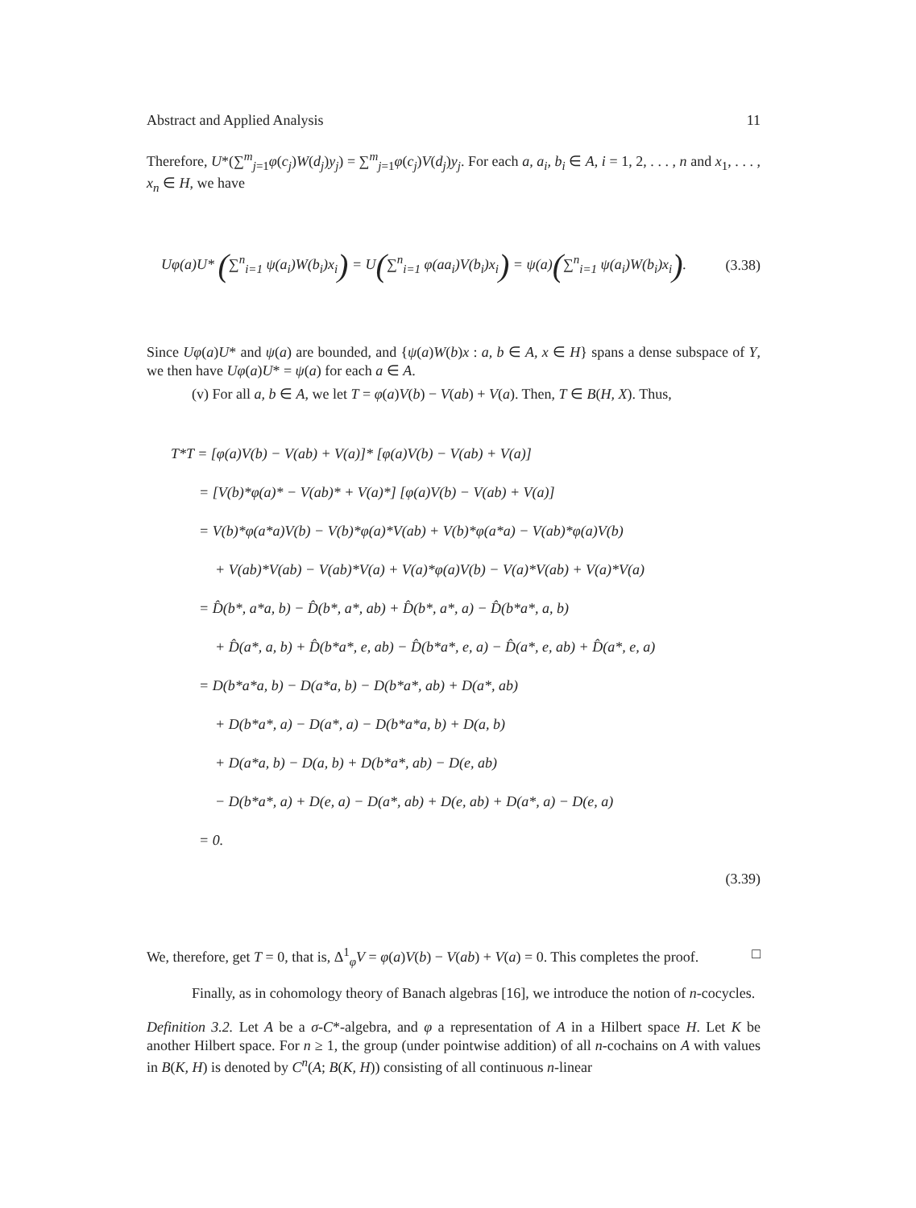Abstract and Applied Analysis 11
Therefore, U*(∑<sup>m</sup><sub>j=1</sub>φ(c<sub>j</sub>)W(d<sub>j</sub>)y<sub>j</sub>) = ∑<sup>m</sup><sub>j=1</sub>φ(c<sub>j</sub>)V(d<sub>j</sub>)y<sub>j</sub>. For each a, a<sub>i</sub>, b<sub>i</sub> ∈ A, i = 1, 2, . . . , n and x<sub>1</sub>, . . . , x<sub>n</sub> ∈ H, we have
Uφ(a)U* (∑<sup>n</sup><sub>i=1</sub> ψ(a<sub>i</sub>)W(b<sub>i</sub>)x<sub>i</sub>) = U(∑<sup>n</sup><sub>i=1</sub> φ(aa<sub>i</sub>)V(b<sub>i</sub>)x<sub>i</sub>) = ψ(a)(∑<sup>n</sup><sub>i=1</sub> ψ(a<sub>i</sub>)W(b<sub>i</sub>)x<sub>i</sub>). (3.38)
Since Uφ(a)U* and ψ(a) are bounded, and {ψ(a)W(b)x : a, b ∈ A, x ∈ H} spans a dense subspace of Y, we then have Uφ(a)U* = ψ(a) for each a ∈ A.
(v) For all a, b ∈ A, we let T = φ(a)V(b) − V(ab) + V(a). Then, T ∈ B(H, X). Thus,
T*T = [φ(a)V(b) − V(ab) + V(a)]* [φ(a)V(b) − V(ab) + V(a)]
= [V(b)*φ(a)* − V(ab)* + V(a)*] [φ(a)V(b) − V(ab) + V(a)]
= V(b)*φ(a*a)V(b) − V(b)*φ(a)*V(ab) + V(b)*φ(a*a) − V(ab)*φ(a)V(b)
+ V(ab)*V(ab) − V(ab)*V(a) + V(a)*φ(a)V(b) − V(a)*V(ab) + V(a)*V(a)
= D̂(b*, a*a, b) − D̂(b*, a*, ab) + D̂(b*, a*, a) − D̂(b*a*, a, b)
+ D̂(a*, a, b) + D̂(b*a*, e, ab) − D̂(b*a*, e, a) − D̂(a*, e, ab) + D̂(a*, e, a)
= D(b*a*a, b) − D(a*a, b) − D(b*a*, ab) + D(a*, ab)
+ D(b*a*, a) − D(a*, a) − D(b*a*a, b) + D(a, b)
+ D(a*a, b) − D(a, b) + D(b*a*, ab) − D(e, ab)
− D(b*a*, a) + D(e, a) − D(a*, ab) + D(e, ab) + D(a*, a) − D(e, a)
= 0.
(3.39)
We, therefore, get T = 0, that is, Δ<sup>1</sup><sub>φ</sub>V = φ(a)V(b) − V(ab) + V(a) = 0. This completes the proof. □
Finally, as in cohomology theory of Banach algebras [16], we introduce the notion of n-cocycles.
Definition 3.2. Let A be a σ-C*-algebra, and φ a representation of A in a Hilbert space H. Let K be another Hilbert space. For n ≥ 1, the group (under pointwise addition) of all n-cochains on A with values in B(K, H) is denoted by C<sup>n</sup>(A; B(K, H)) consisting of all continuous n-linear